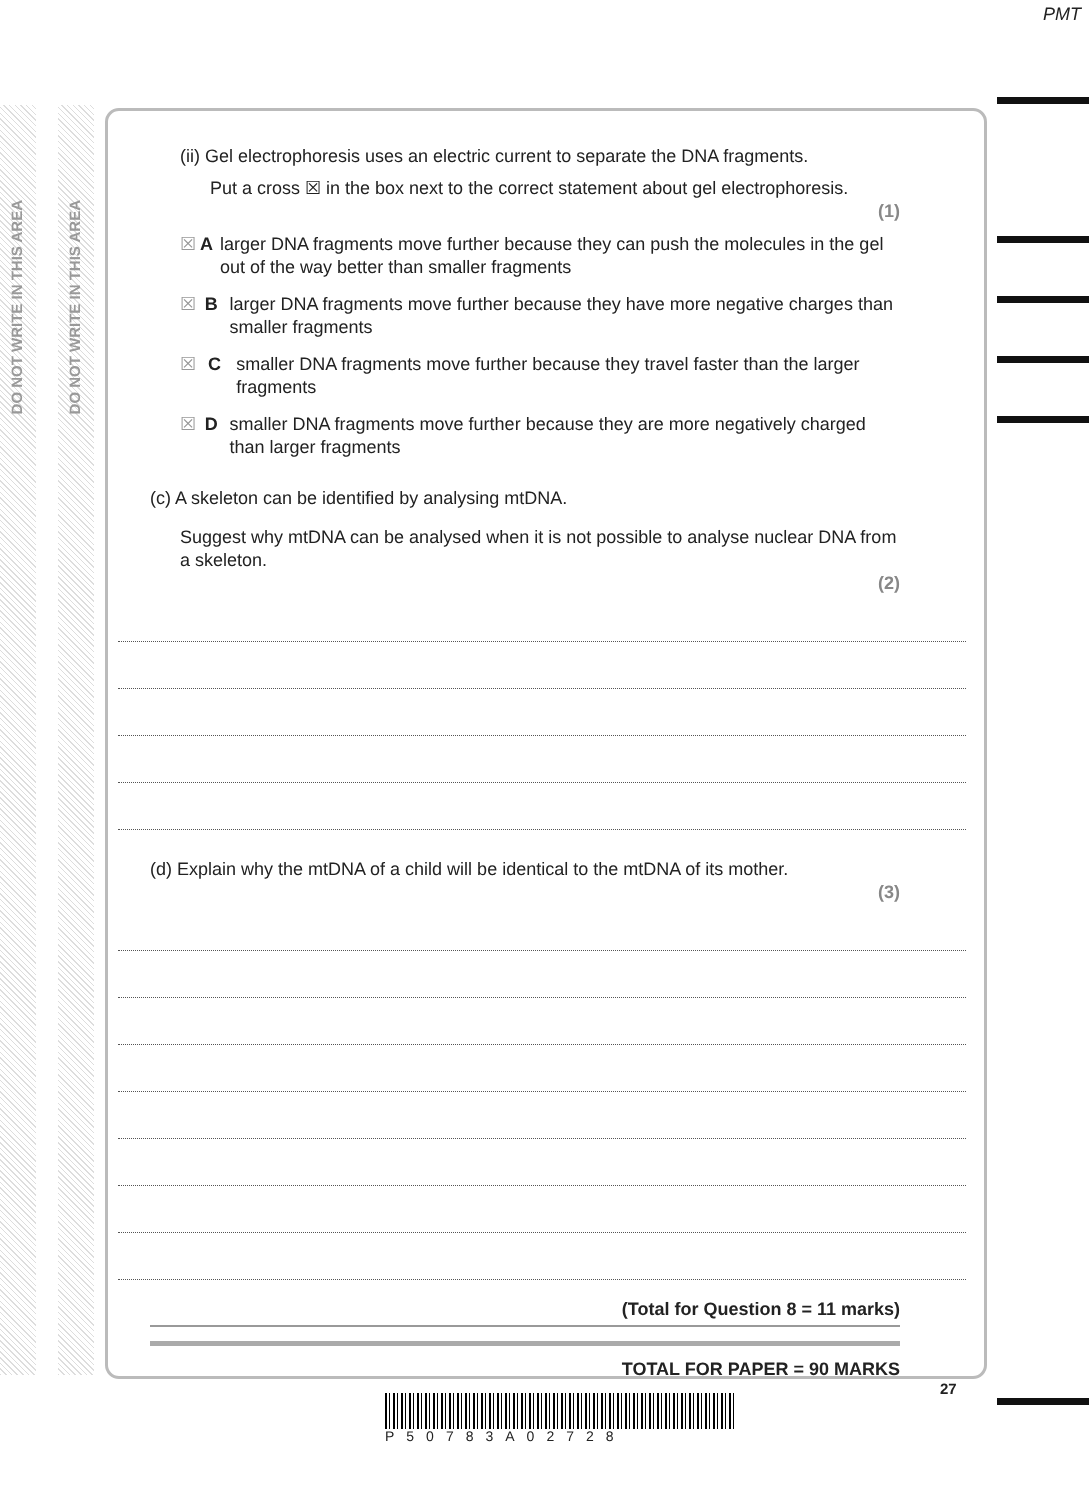PMT
DO NOT WRITE IN THIS AREA
DO NOT WRITE IN THIS AREA
(ii) Gel electrophoresis uses an electric current to separate the DNA fragments.
Put a cross ☒ in the box next to the correct statement about gel electrophoresis.
(1)
☒ A larger DNA fragments move further because they can push the molecules in the gel out of the way better than smaller fragments
☒ B larger DNA fragments move further because they have more negative charges than smaller fragments
☒ C smaller DNA fragments move further because they travel faster than the larger fragments
☒ D smaller DNA fragments move further because they are more negatively charged than larger fragments
(c) A skeleton can be identified by analysing mtDNA.
Suggest why mtDNA can be analysed when it is not possible to analyse nuclear DNA from a skeleton.
(2)
(d) Explain why the mtDNA of a child will be identical to the mtDNA of its mother.
(3)
(Total for Question 8 = 11 marks)
TOTAL FOR PAPER = 90 MARKS
27
P50783A02728